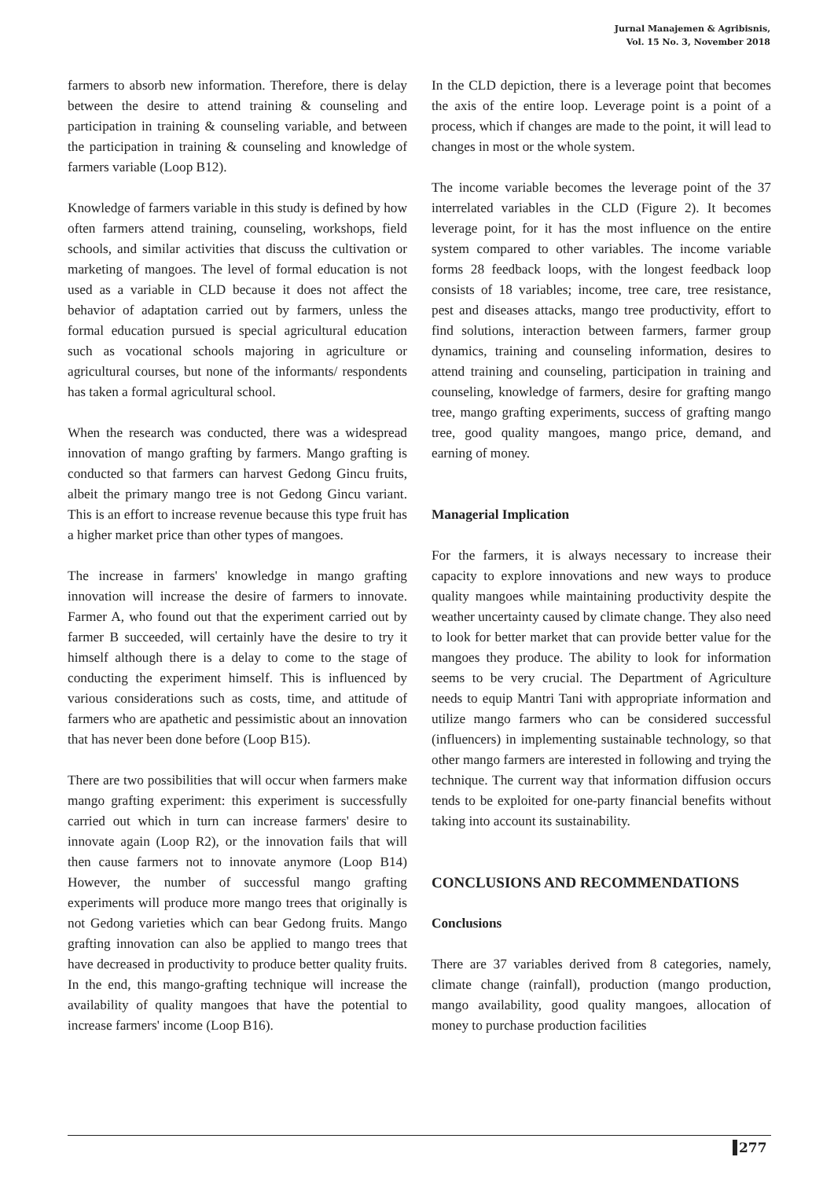Jurnal Manajemen & Agribisnis,
Vol. 15 No. 3, November 2018
farmers to absorb new information. Therefore, there is delay between the desire to attend training & counseling and participation in training & counseling variable, and between the participation in training & counseling and knowledge of farmers variable (Loop B12).
Knowledge of farmers variable in this study is defined by how often farmers attend training, counseling, workshops, field schools, and similar activities that discuss the cultivation or marketing of mangoes. The level of formal education is not used as a variable in CLD because it does not affect the behavior of adaptation carried out by farmers, unless the formal education pursued is special agricultural education such as vocational schools majoring in agriculture or agricultural courses, but none of the informants/ respondents has taken a formal agricultural school.
When the research was conducted, there was a widespread innovation of mango grafting by farmers. Mango grafting is conducted so that farmers can harvest Gedong Gincu fruits, albeit the primary mango tree is not Gedong Gincu variant. This is an effort to increase revenue because this type fruit has a higher market price than other types of mangoes.
The increase in farmers' knowledge in mango grafting innovation will increase the desire of farmers to innovate. Farmer A, who found out that the experiment carried out by farmer B succeeded, will certainly have the desire to try it himself although there is a delay to come to the stage of conducting the experiment himself. This is influenced by various considerations such as costs, time, and attitude of farmers who are apathetic and pessimistic about an innovation that has never been done before (Loop B15).
There are two possibilities that will occur when farmers make mango grafting experiment: this experiment is successfully carried out which in turn can increase farmers' desire to innovate again (Loop R2), or the innovation fails that will then cause farmers not to innovate anymore (Loop B14) However, the number of successful mango grafting experiments will produce more mango trees that originally is not Gedong varieties which can bear Gedong fruits. Mango grafting innovation can also be applied to mango trees that have decreased in productivity to produce better quality fruits. In the end, this mango-grafting technique will increase the availability of quality mangoes that have the potential to increase farmers' income (Loop B16).
In the CLD depiction, there is a leverage point that becomes the axis of the entire loop. Leverage point is a point of a process, which if changes are made to the point, it will lead to changes in most or the whole system.
The income variable becomes the leverage point of the 37 interrelated variables in the CLD (Figure 2). It becomes leverage point, for it has the most influence on the entire system compared to other variables. The income variable forms 28 feedback loops, with the longest feedback loop consists of 18 variables; income, tree care, tree resistance, pest and diseases attacks, mango tree productivity, effort to find solutions, interaction between farmers, farmer group dynamics, training and counseling information, desires to attend training and counseling, participation in training and counseling, knowledge of farmers, desire for grafting mango tree, mango grafting experiments, success of grafting mango tree, good quality mangoes, mango price, demand, and earning of money.
Managerial Implication
For the farmers, it is always necessary to increase their capacity to explore innovations and new ways to produce quality mangoes while maintaining productivity despite the weather uncertainty caused by climate change. They also need to look for better market that can provide better value for the mangoes they produce. The ability to look for information seems to be very crucial. The Department of Agriculture needs to equip Mantri Tani with appropriate information and utilize mango farmers who can be considered successful (influencers) in implementing sustainable technology, so that other mango farmers are interested in following and trying the technique. The current way that information diffusion occurs tends to be exploited for one-party financial benefits without taking into account its sustainability.
CONCLUSIONS AND RECOMMENDATIONS
Conclusions
There are 37 variables derived from 8 categories, namely, climate change (rainfall), production (mango production, mango availability, good quality mangoes, allocation of money to purchase production facilities
277